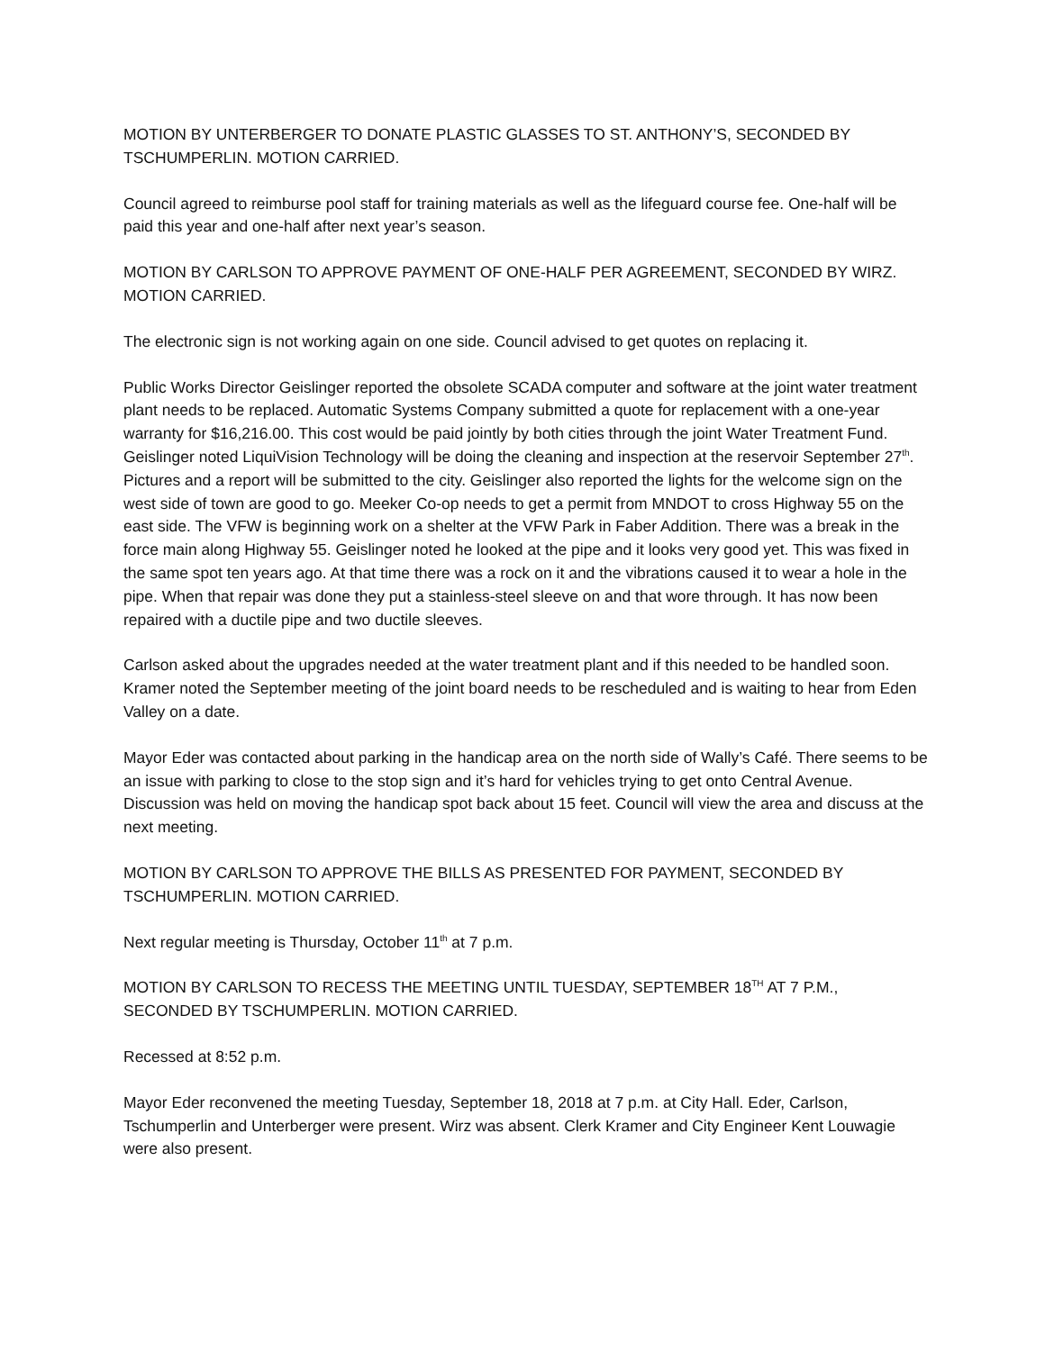MOTION BY UNTERBERGER TO DONATE PLASTIC GLASSES TO ST. ANTHONY’S, SECONDED BY TSCHUMPERLIN. MOTION CARRIED.
Council agreed to reimburse pool staff for training materials as well as the lifeguard course fee. One-half will be paid this year and one-half after next year’s season.
MOTION BY CARLSON TO APPROVE PAYMENT OF ONE-HALF PER AGREEMENT, SECONDED BY WIRZ. MOTION CARRIED.
The electronic sign is not working again on one side. Council advised to get quotes on replacing it.
Public Works Director Geislinger reported the obsolete SCADA computer and software at the joint water treatment plant needs to be replaced. Automatic Systems Company submitted a quote for replacement with a one-year warranty for $16,216.00. This cost would be paid jointly by both cities through the joint Water Treatment Fund. Geislinger noted LiquiVision Technology will be doing the cleaning and inspection at the reservoir September 27<sup>th</sup>. Pictures and a report will be submitted to the city. Geislinger also reported the lights for the welcome sign on the west side of town are good to go. Meeker Co-op needs to get a permit from MNDOT to cross Highway 55 on the east side. The VFW is beginning work on a shelter at the VFW Park in Faber Addition. There was a break in the force main along Highway 55. Geislinger noted he looked at the pipe and it looks very good yet. This was fixed in the same spot ten years ago. At that time there was a rock on it and the vibrations caused it to wear a hole in the pipe. When that repair was done they put a stainless-steel sleeve on and that wore through. It has now been repaired with a ductile pipe and two ductile sleeves.
Carlson asked about the upgrades needed at the water treatment plant and if this needed to be handled soon. Kramer noted the September meeting of the joint board needs to be rescheduled and is waiting to hear from Eden Valley on a date.
Mayor Eder was contacted about parking in the handicap area on the north side of Wally’s Café. There seems to be an issue with parking to close to the stop sign and it’s hard for vehicles trying to get onto Central Avenue. Discussion was held on moving the handicap spot back about 15 feet. Council will view the area and discuss at the next meeting.
MOTION BY CARLSON TO APPROVE THE BILLS AS PRESENTED FOR PAYMENT, SECONDED BY TSCHUMPERLIN. MOTION CARRIED.
Next regular meeting is Thursday, October 11<sup>th</sup> at 7 p.m.
MOTION BY CARLSON TO RECESS THE MEETING UNTIL TUESDAY, SEPTEMBER 18<sup>TH</sup> AT 7 P.M., SECONDED BY TSCHUMPERLIN. MOTION CARRIED.
Recessed at 8:52 p.m.
Mayor Eder reconvened the meeting Tuesday, September 18, 2018 at 7 p.m. at City Hall. Eder, Carlson, Tschumperlin and Unterberger were present. Wirz was absent. Clerk Kramer and City Engineer Kent Louwagie were also present.